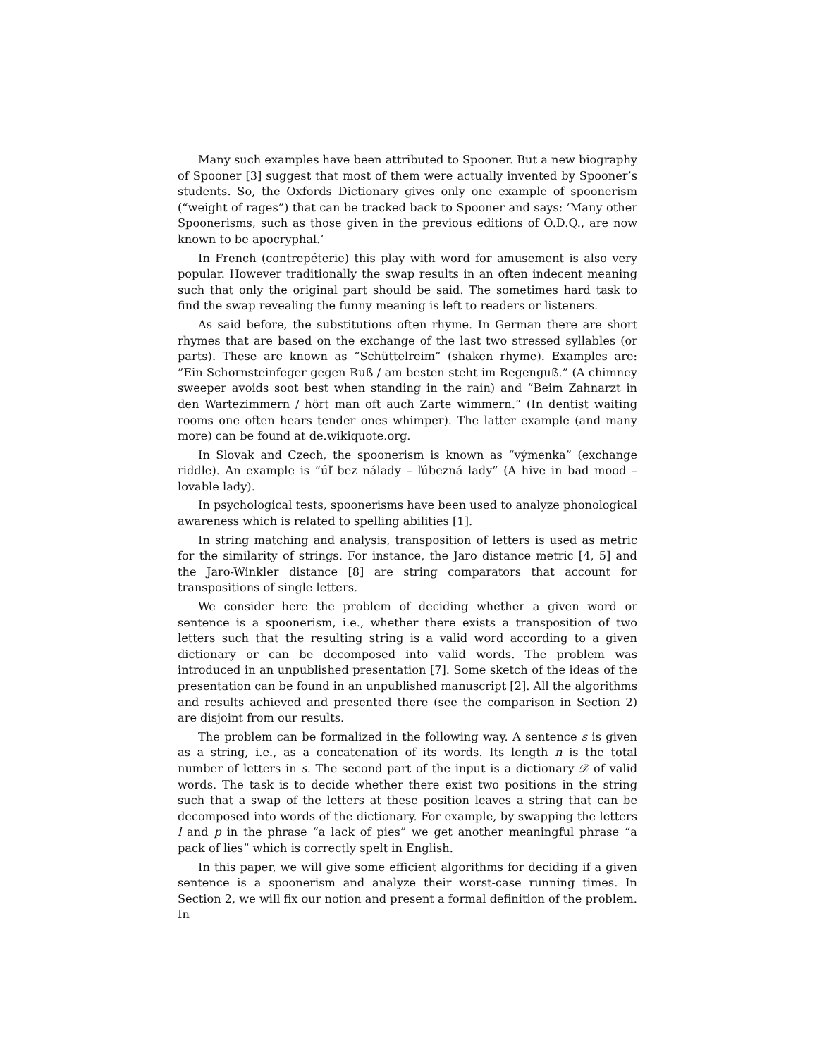Many such examples have been attributed to Spooner. But a new biography of Spooner [3] suggest that most of them were actually invented by Spooner’s students. So, the Oxfords Dictionary gives only one example of spoonerism (“weight of rages”) that can be tracked back to Spooner and says: ’Many other Spoonerisms, such as those given in the previous editions of O.D.Q., are now known to be apocryphal.’
In French (contrepéterie) this play with word for amusement is also very popular. However traditionally the swap results in an often indecent meaning such that only the original part should be said. The sometimes hard task to find the swap revealing the funny meaning is left to readers or listeners.
As said before, the substitutions often rhyme. In German there are short rhymes that are based on the exchange of the last two stressed syllables (or parts). These are known as “Schüttelreim” (shaken rhyme). Examples are: ”Ein Schornsteinfeger gegen Ruß / am besten steht im Regenguß.” (A chimney sweeper avoids soot best when standing in the rain) and “Beim Zahnarzt in den Wartezimmern / hört man oft auch Zarte wimmern.” (In dentist waiting rooms one often hears tender ones whimper). The latter example (and many more) can be found at de.wikiquote.org.
In Slovak and Czech, the spoonerism is known as “výmenka” (exchange riddle). An example is “úľ bez nálady – ľúbezná lady” (A hive in bad mood – lovable lady).
In psychological tests, spoonerisms have been used to analyze phonological awareness which is related to spelling abilities [1].
In string matching and analysis, transposition of letters is used as metric for the similarity of strings. For instance, the Jaro distance metric [4, 5] and the Jaro-Winkler distance [8] are string comparators that account for transpositions of single letters.
We consider here the problem of deciding whether a given word or sentence is a spoonerism, i.e., whether there exists a transposition of two letters such that the resulting string is a valid word according to a given dictionary or can be decomposed into valid words. The problem was introduced in an unpublished presentation [7]. Some sketch of the ideas of the presentation can be found in an unpublished manuscript [2]. All the algorithms and results achieved and presented there (see the comparison in Section 2) are disjoint from our results.
The problem can be formalized in the following way. A sentence s is given as a string, i.e., as a concatenation of its words. Its length n is the total number of letters in s. The second part of the input is a dictionary 𝒟 of valid words. The task is to decide whether there exist two positions in the string such that a swap of the letters at these position leaves a string that can be decomposed into words of the dictionary. For example, by swapping the letters l and p in the phrase “a lack of pies” we get another meaningful phrase “a pack of lies” which is correctly spelt in English.
In this paper, we will give some efficient algorithms for deciding if a given sentence is a spoonerism and analyze their worst-case running times. In Section 2, we will fix our notion and present a formal definition of the problem. In